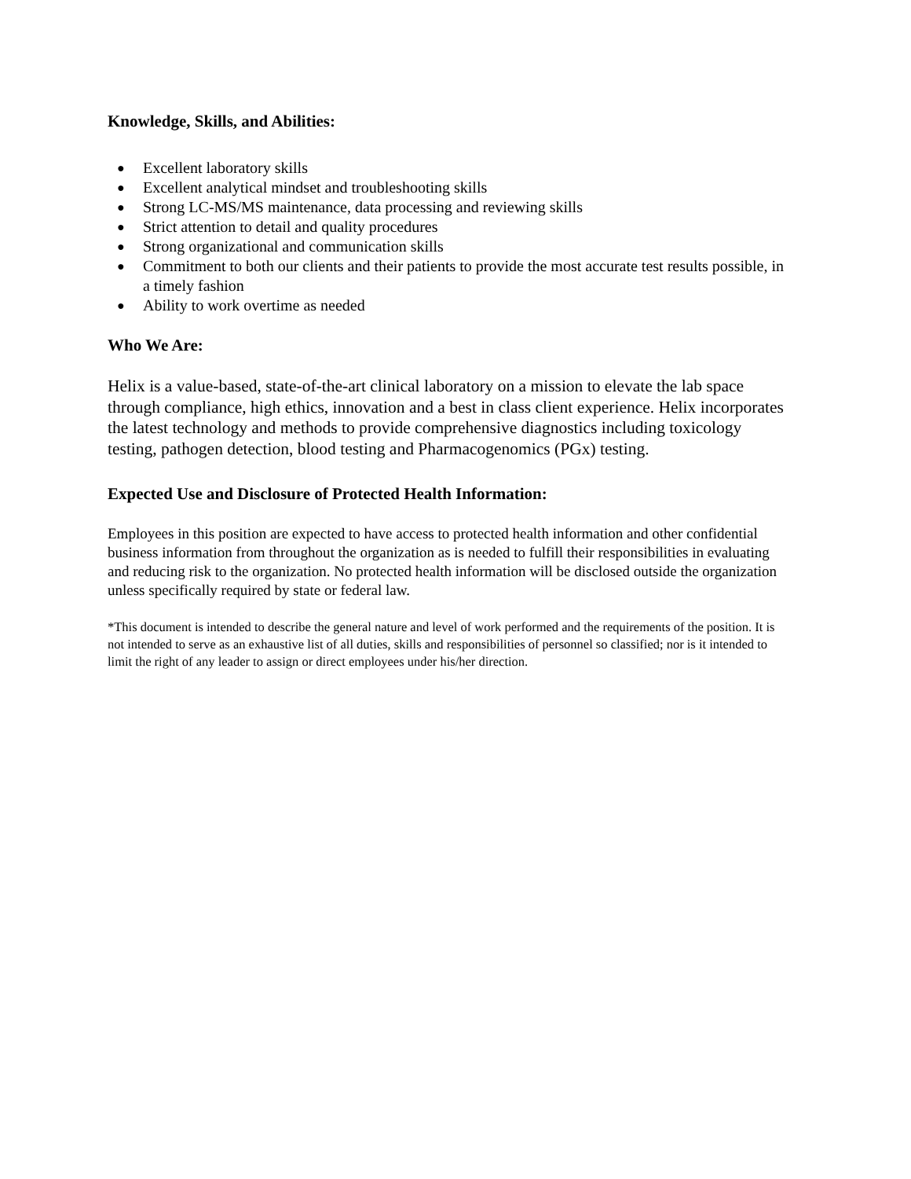Knowledge, Skills, and Abilities:
● Excellent laboratory skills
● Excellent analytical mindset and troubleshooting skills
● Strong LC-MS/MS maintenance, data processing and reviewing skills
● Strict attention to detail and quality procedures
● Strong organizational and communication skills
● Commitment to both our clients and their patients to provide the most accurate test results possible, in a timely fashion
● Ability to work overtime as needed
Who We Are:
Helix is a value-based, state-of-the-art clinical laboratory on a mission to elevate the lab space through compliance, high ethics, innovation and a best in class client experience. Helix incorporates the latest technology and methods to provide comprehensive diagnostics including toxicology testing, pathogen detection, blood testing and Pharmacogenomics (PGx) testing.
Expected Use and Disclosure of Protected Health Information:
Employees in this position are expected to have access to protected health information and other confidential business information from throughout the organization as is needed to fulfill their responsibilities in evaluating and reducing risk to the organization. No protected health information will be disclosed outside the organization unless specifically required by state or federal law.
*This document is intended to describe the general nature and level of work performed and the requirements of the position. It is not intended to serve as an exhaustive list of all duties, skills and responsibilities of personnel so classified; nor is it intended to limit the right of any leader to assign or direct employees under his/her direction.